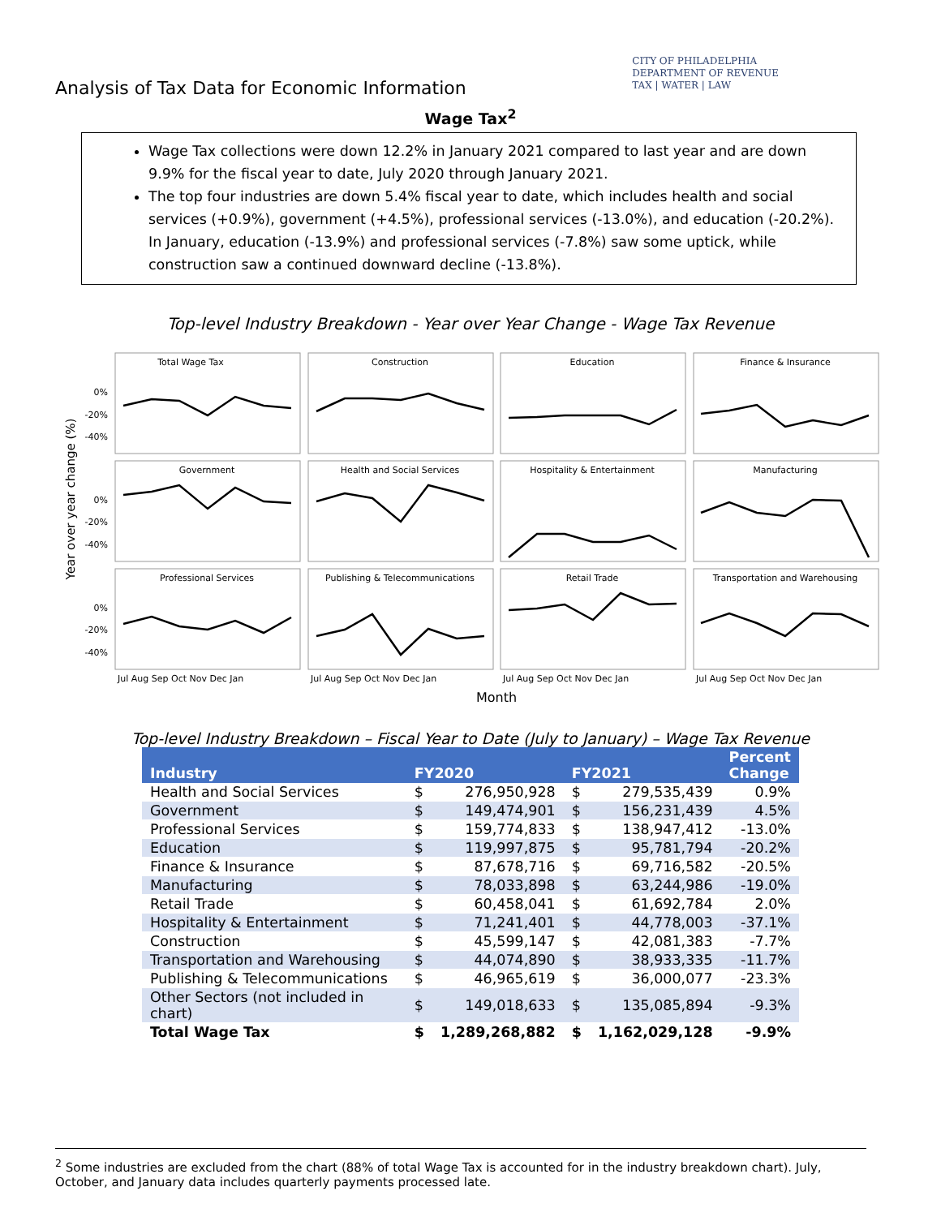Analysis of Tax Data for Economic Information
CITY OF PHILADELPHIA
DEPARTMENT OF REVENUE
TAX | WATER | LAW
Wage Tax<sup>2</sup>
Wage Tax collections were down 12.2% in January 2021 compared to last year and are down 9.9% for the fiscal year to date, July 2020 through January 2021.
The top four industries are down 5.4% fiscal year to date, which includes health and social services (+0.9%), government (+4.5%), professional services (-13.0%), and education (-20.2%). In January, education (-13.9%) and professional services (-7.8%) saw some uptick, while construction saw a continued downward decline (-13.8%).
Top-level Industry Breakdown - Year over Year Change - Wage Tax Revenue
Year over year change (%)
Total Wage Tax
Construction
Education
Finance & Insurance
Government
Health and Social Services
Hospitality & Entertainment
Manufacturing
Professional Services
Publishing & Telecommunications
Retail Trade
Transportation and Warehousing
0%
-20%
-40%
0%
-20%
-40%
0%
-20%
-40%
Jul Aug Sep Oct Nov Dec Jan
Jul Aug Sep Oct Nov Dec Jan
Jul Aug Sep Oct Nov Dec Jan
Jul Aug Sep Oct Nov Dec Jan
Month
Top-level Industry Breakdown – Fiscal Year to Date (July to January) – Wage Tax Revenue
| Industry | FY2020 | | FY2021 | | Percent Change |
| --- | --- | --- | --- | --- | --- |
| Health and Social Services | $ | 276,950,928 | $ | 279,535,439 | 0.9% |
| Government | $ | 149,474,901 | $ | 156,231,439 | 4.5% |
| Professional Services | $ | 159,774,833 | $ | 138,947,412 | -13.0% |
| Education | $ | 119,997,875 | $ | 95,781,794 | -20.2% |
| Finance & Insurance | $ | 87,678,716 | $ | 69,716,582 | -20.5% |
| Manufacturing | $ | 78,033,898 | $ | 63,244,986 | -19.0% |
| Retail Trade | $ | 60,458,041 | $ | 61,692,784 | 2.0% |
| Hospitality & Entertainment | $ | 71,241,401 | $ | 44,778,003 | -37.1% |
| Construction | $ | 45,599,147 | $ | 42,081,383 | -7.7% |
| Transportation and Warehousing | $ | 44,074,890 | $ | 38,933,335 | -11.7% |
| Publishing & Telecommunications | $ | 46,965,619 | $ | 36,000,077 | -23.3% |
| Other Sectors (not included in chart) | $ | 149,018,633 | $ | 135,085,894 | -9.3% |
| Total Wage Tax | $ | 1,289,268,882 | $ | 1,162,029,128 | -9.9% |
<sup>2</sup> Some industries are excluded from the chart (88% of total Wage Tax is accounted for in the industry breakdown chart). July, October, and January data includes quarterly payments processed late.